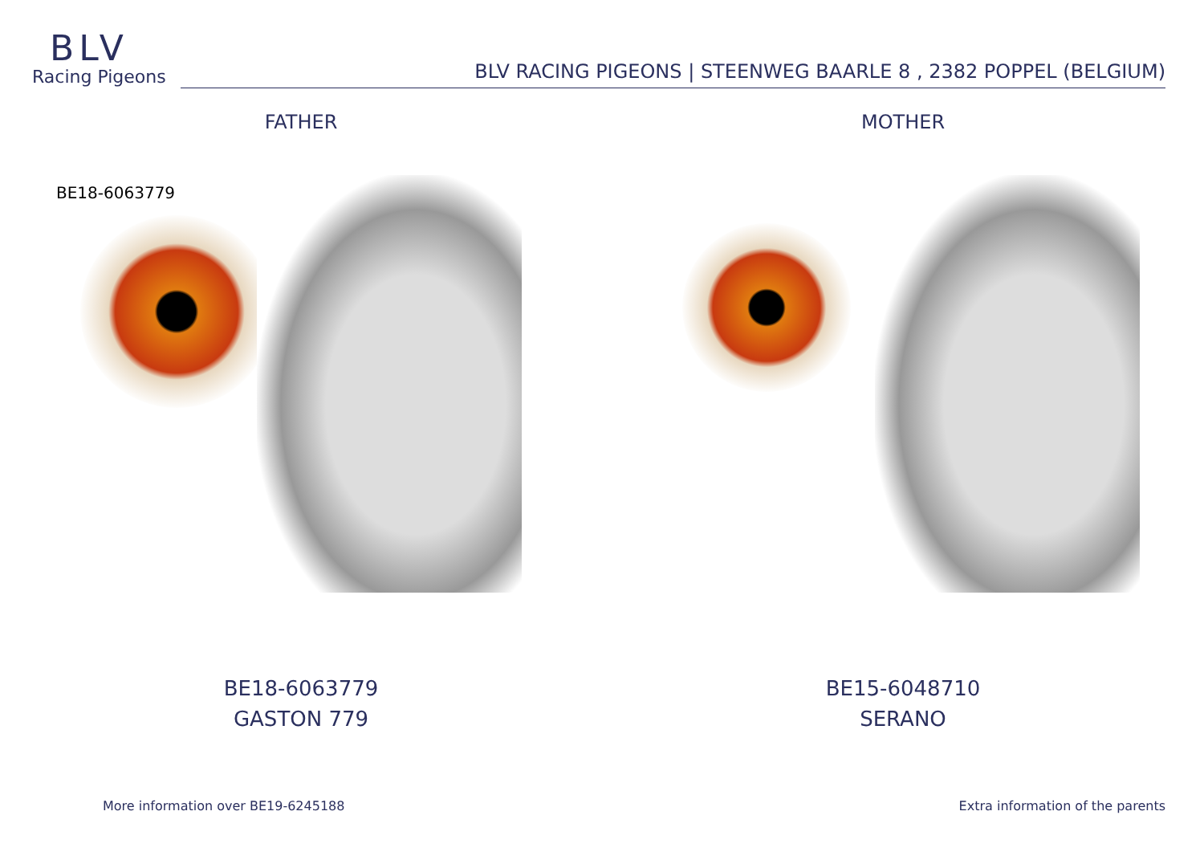BLV
Racing Pigeons
BLV RACING PIGEONS | STEENWEG BAARLE 8 , 2382 POPPEL (BELGIUM)
FATHER
BE18-6063779
BE18-6063779
GASTON 779
MOTHER
BE15-6048710
SERANO
More information over BE19-6245188 Extra information of the parents